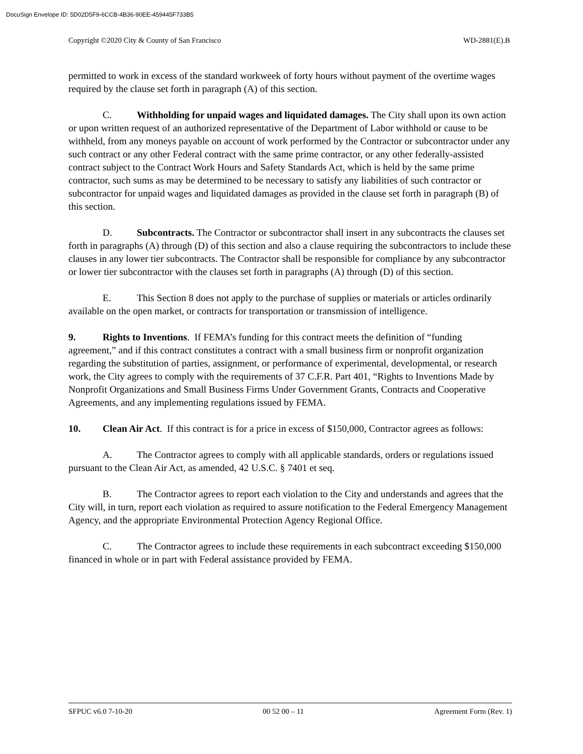DocuSign Envelope ID: 5D02D5F9-6CCB-4B36-90EE-459445F733B5
Copyright ©2020 City & County of San Francisco WD-2881(E).B
permitted to work in excess of the standard workweek of forty hours without payment of the overtime wages required by the clause set forth in paragraph (A) of this section.
C. Withholding for unpaid wages and liquidated damages. The City shall upon its own action or upon written request of an authorized representative of the Department of Labor withhold or cause to be withheld, from any moneys payable on account of work performed by the Contractor or subcontractor under any such contract or any other Federal contract with the same prime contractor, or any other federally-assisted contract subject to the Contract Work Hours and Safety Standards Act, which is held by the same prime contractor, such sums as may be determined to be necessary to satisfy any liabilities of such contractor or subcontractor for unpaid wages and liquidated damages as provided in the clause set forth in paragraph (B) of this section.
D. Subcontracts. The Contractor or subcontractor shall insert in any subcontracts the clauses set forth in paragraphs (A) through (D) of this section and also a clause requiring the subcontractors to include these clauses in any lower tier subcontracts. The Contractor shall be responsible for compliance by any subcontractor or lower tier subcontractor with the clauses set forth in paragraphs (A) through (D) of this section.
E. This Section 8 does not apply to the purchase of supplies or materials or articles ordinarily available on the open market, or contracts for transportation or transmission of intelligence.
9. Rights to Inventions. If FEMA’s funding for this contract meets the definition of “funding agreement,” and if this contract constitutes a contract with a small business firm or nonprofit organization regarding the substitution of parties, assignment, or performance of experimental, developmental, or research work, the City agrees to comply with the requirements of 37 C.F.R. Part 401, “Rights to Inventions Made by Nonprofit Organizations and Small Business Firms Under Government Grants, Contracts and Cooperative Agreements, and any implementing regulations issued by FEMA.
10. Clean Air Act. If this contract is for a price in excess of $150,000, Contractor agrees as follows:
A. The Contractor agrees to comply with all applicable standards, orders or regulations issued pursuant to the Clean Air Act, as amended, 42 U.S.C. § 7401 et seq.
B. The Contractor agrees to report each violation to the City and understands and agrees that the City will, in turn, report each violation as required to assure notification to the Federal Emergency Management Agency, and the appropriate Environmental Protection Agency Regional Office.
C. The Contractor agrees to include these requirements in each subcontract exceeding $150,000 financed in whole or in part with Federal assistance provided by FEMA.
SFPUC v6.0 7-10-20 00 52 00 – 11 Agreement Form (Rev. 1)